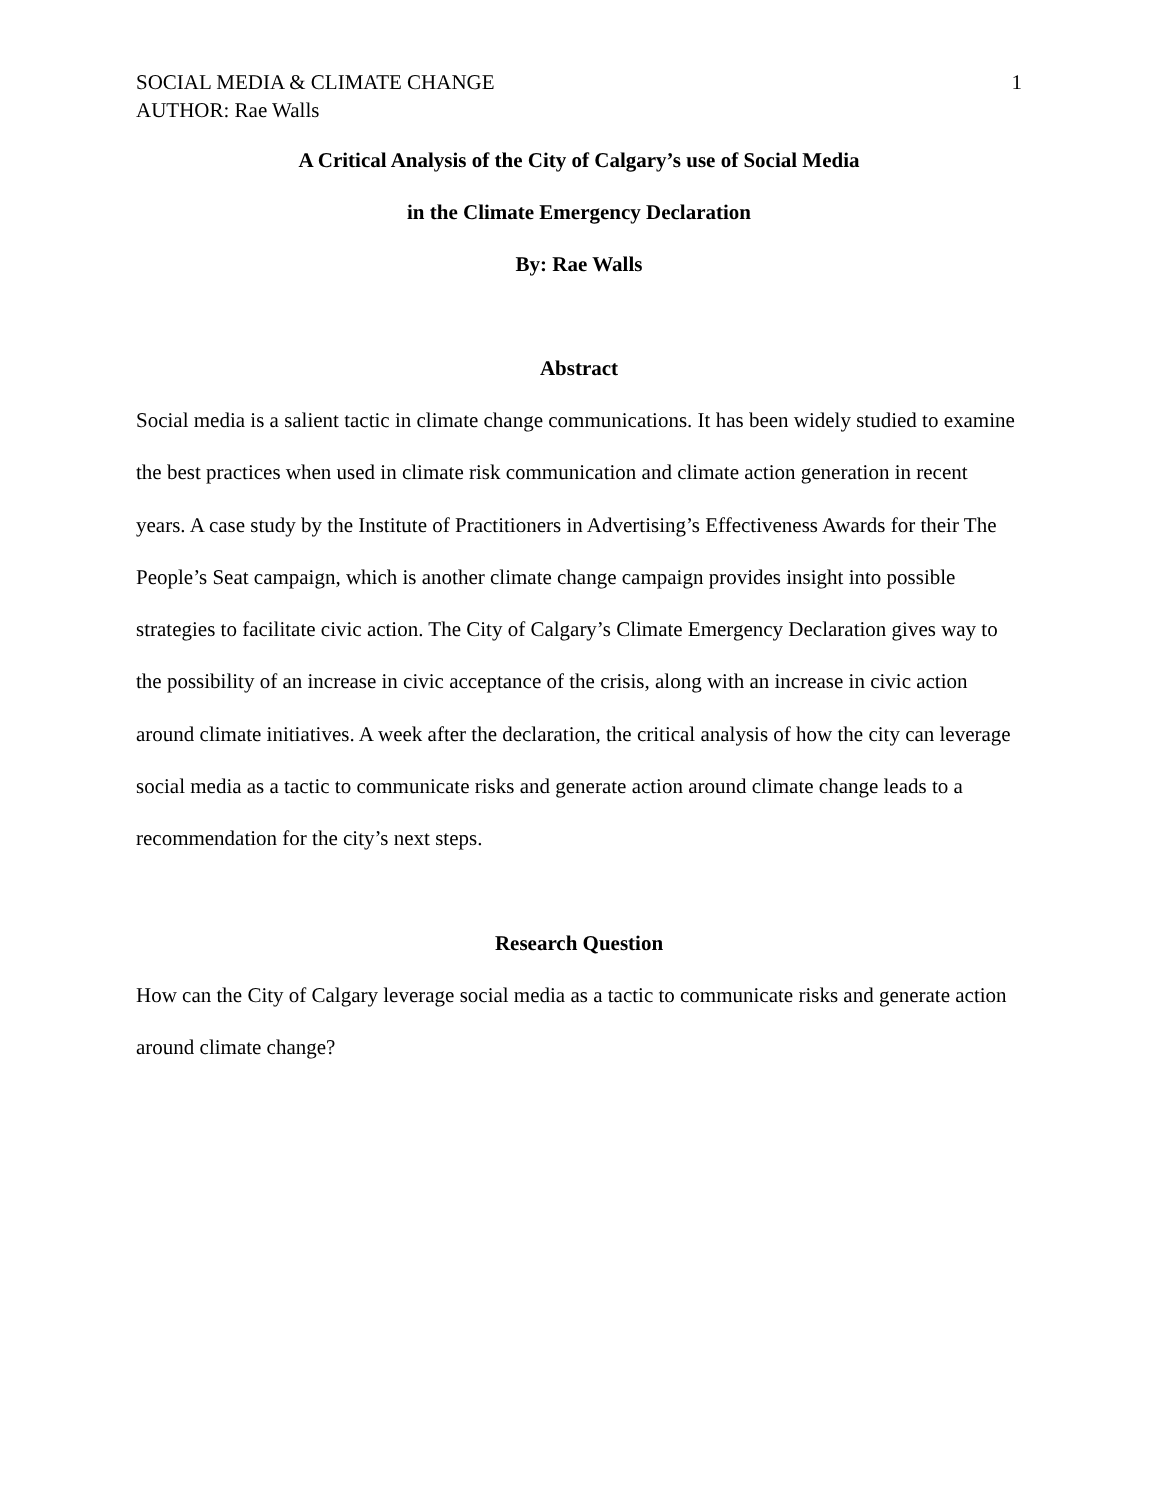SOCIAL MEDIA & CLIMATE CHANGE 1
AUTHOR: Rae Walls
A Critical Analysis of the City of Calgary’s use of Social Media
in the Climate Emergency Declaration
By: Rae Walls
Abstract
Social media is a salient tactic in climate change communications. It has been widely studied to examine the best practices when used in climate risk communication and climate action generation in recent years. A case study by the Institute of Practitioners in Advertising’s Effectiveness Awards for their The People’s Seat campaign, which is another climate change campaign provides insight into possible strategies to facilitate civic action. The City of Calgary’s Climate Emergency Declaration gives way to the possibility of an increase in civic acceptance of the crisis, along with an increase in civic action around climate initiatives. A week after the declaration, the critical analysis of how the city can leverage social media as a tactic to communicate risks and generate action around climate change leads to a recommendation for the city’s next steps.
Research Question
How can the City of Calgary leverage social media as a tactic to communicate risks and generate action around climate change?